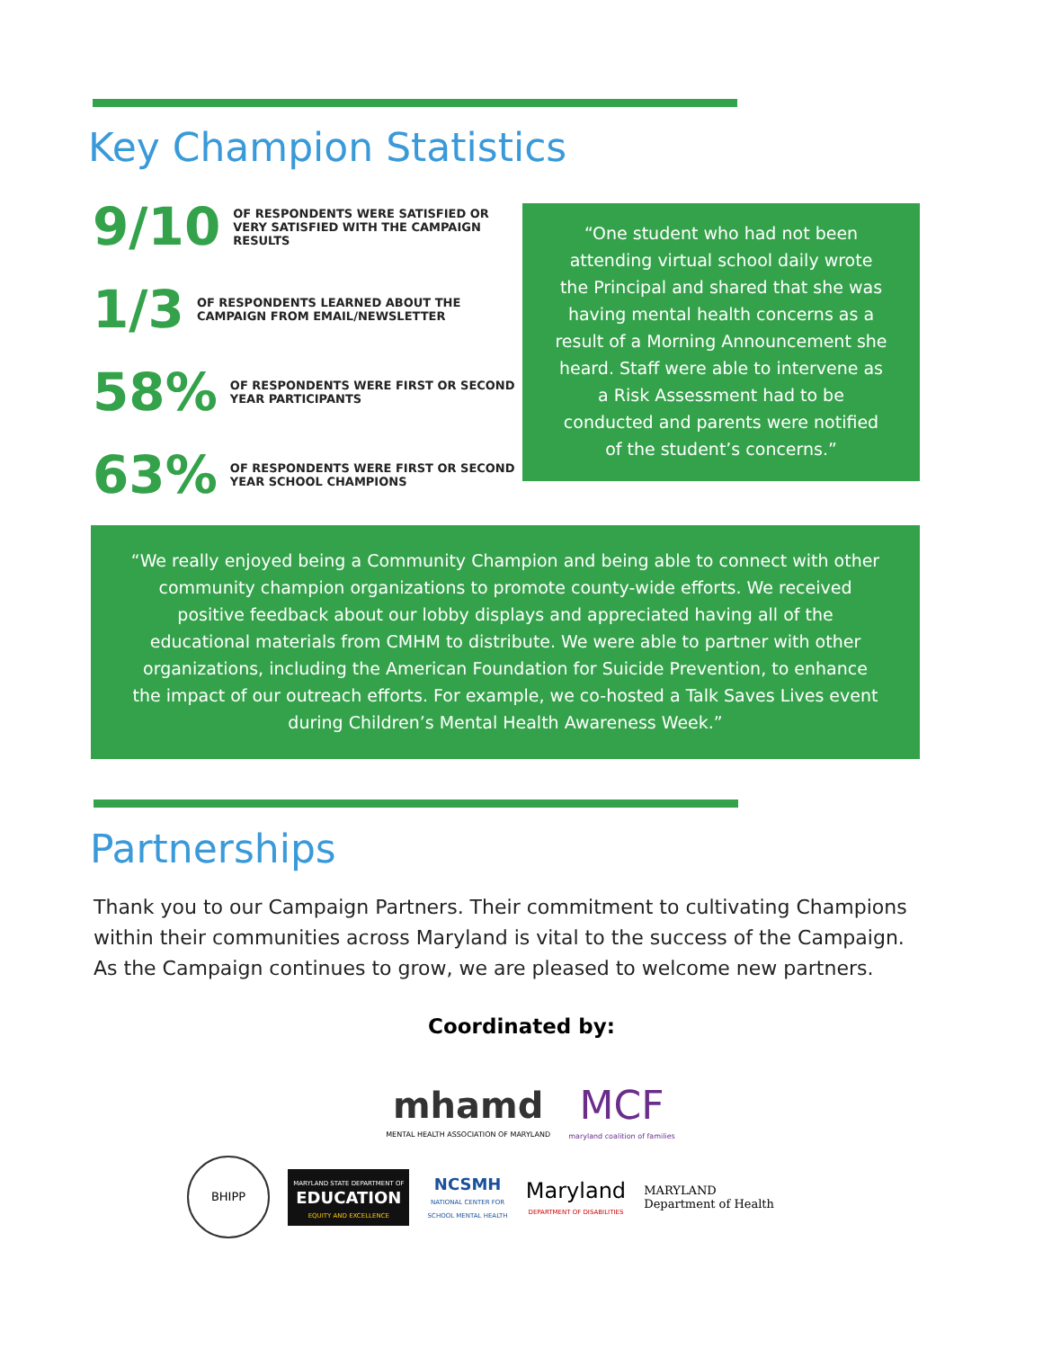Key Champion Statistics
9/10 OF RESPONDENTS WERE SATISFIED OR VERY SATISFIED WITH THE CAMPAIGN RESULTS
1/3 OF RESPONDENTS LEARNED ABOUT THE CAMPAIGN FROM EMAIL/NEWSLETTER
58% OF RESPONDENTS WERE FIRST OR SECOND YEAR PARTICIPANTS
63% OF RESPONDENTS WERE FIRST OR SECOND YEAR SCHOOL CHAMPIONS
“One student who had not been attending virtual school daily wrote the Principal and shared that she was having mental health concerns as a result of a Morning Announcement she heard. Staff were able to intervene as a Risk Assessment had to be conducted and parents were notified of the student’s concerns.”
“We really enjoyed being a Community Champion and being able to connect with other community champion organizations to promote county-wide efforts. We received positive feedback about our lobby displays and appreciated having all of the educational materials from CMHM to distribute. We were able to partner with other organizations, including the American Foundation for Suicide Prevention, to enhance the impact of our outreach efforts. For example, we co-hosted a Talk Saves Lives event during Children’s Mental Health Awareness Week.”
Partnerships
Thank you to our Campaign Partners. Their commitment to cultivating Champions within their communities across Maryland is vital to the success of the Campaign. As the Campaign continues to grow, we are pleased to welcome new partners.
Coordinated by:
mhamd
MENTAL HEALTH ASSOCIATION OF MARYLAND MCF
maryland coalition of families
BHIPP MARYLAND STATE DEPARTMENT OF
EDUCATION
EQUITY AND EXCELLENCE NCSMH
NATIONAL CENTER FOR
SCHOOL MENTAL HEALTH Maryland
DEPARTMENT OF DISABILITIES MARYLAND
Department of Health